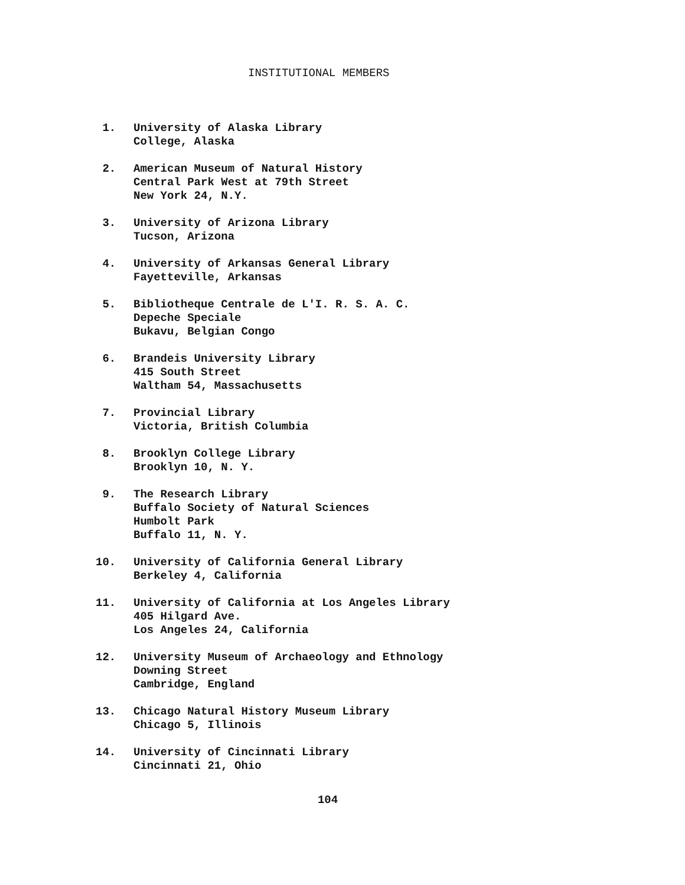INSTITUTIONAL MEMBERS
1. University of Alaska Library
College, Alaska
2. American Museum of Natural History
Central Park West at 79th Street
New York 24, N.Y.
3. University of Arizona Library
Tucson, Arizona
4. University of Arkansas General Library
Fayetteville, Arkansas
5. Bibliotheque Centrale de L'I. R. S. A. C.
Depeche Speciale
Bukavu, Belgian Congo
6. Brandeis University Library
415 South Street
Waltham 54, Massachusetts
7. Provincial Library
Victoria, British Columbia
8. Brooklyn College Library
Brooklyn 10, N. Y.
9. The Research Library
Buffalo Society of Natural Sciences
Humbolt Park
Buffalo 11, N. Y.
10. University of California General Library
Berkeley 4, California
11. University of California at Los Angeles Library
405 Hilgard Ave.
Los Angeles 24, California
12. University Museum of Archaeology and Ethnology
Downing Street
Cambridge, England
13. Chicago Natural History Museum Library
Chicago 5, Illinois
14. University of Cincinnati Library
Cincinnati 21, Ohio
104